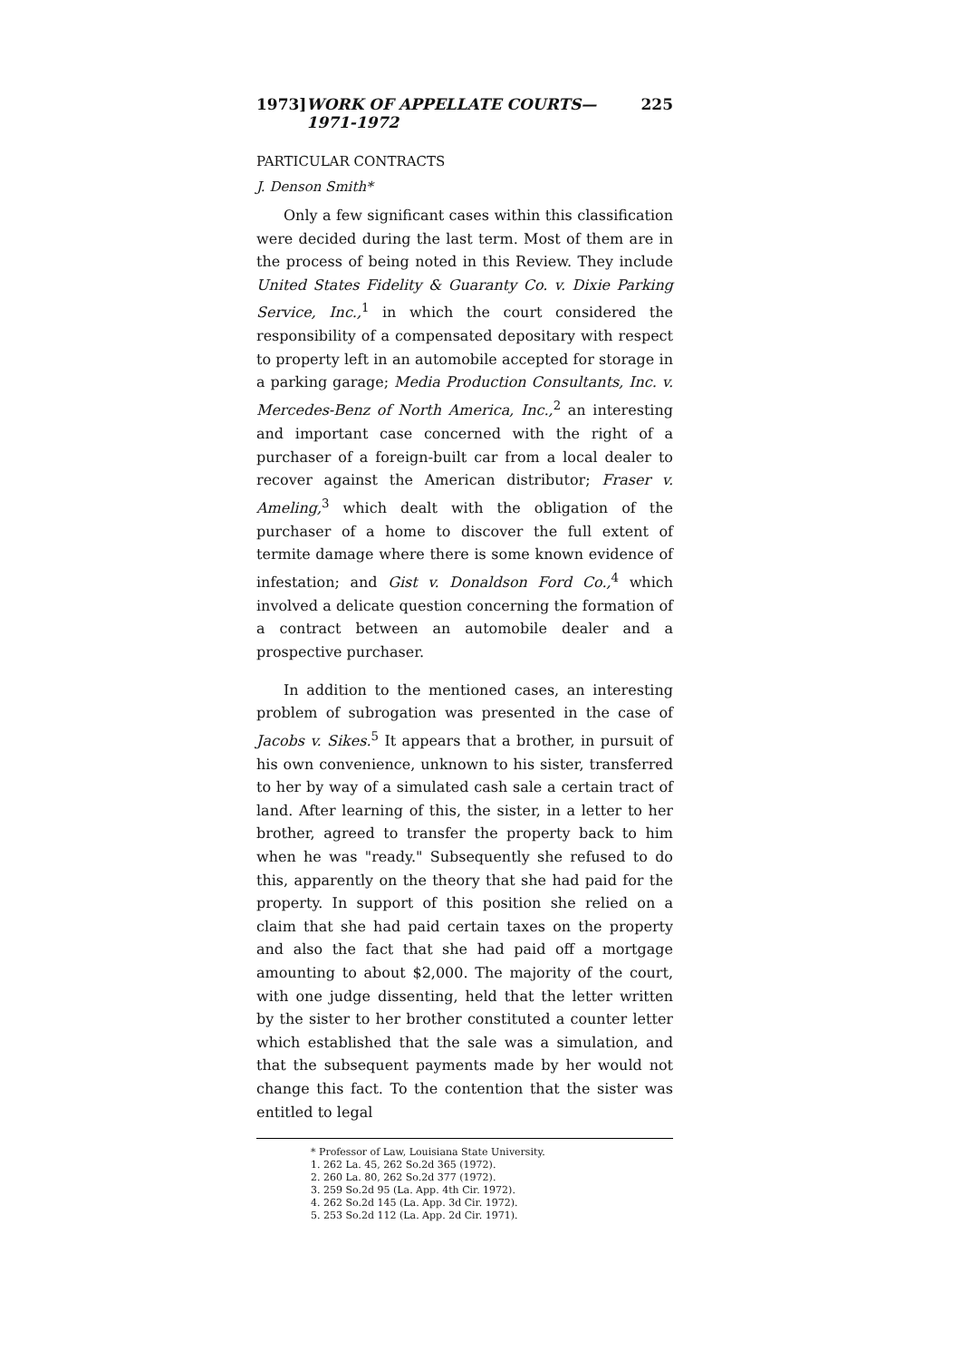1973] WORK OF APPELLATE COURTS—1971-1972 225
PARTICULAR CONTRACTS
J. Denson Smith*
Only a few significant cases within this classification were decided during the last term. Most of them are in the process of being noted in this Review. They include United States Fidelity & Guaranty Co. v. Dixie Parking Service, Inc.,<sup>1</sup> in which the court considered the responsibility of a compensated depositary with respect to property left in an automobile accepted for storage in a parking garage; Media Production Consultants, Inc. v. Mercedes-Benz of North America, Inc.,<sup>2</sup> an interesting and important case concerned with the right of a purchaser of a foreign-built car from a local dealer to recover against the American distributor; Fraser v. Ameling,<sup>3</sup> which dealt with the obligation of the purchaser of a home to discover the full extent of termite damage where there is some known evidence of infestation; and Gist v. Donaldson Ford Co.,<sup>4</sup> which involved a delicate question concerning the formation of a contract between an automobile dealer and a prospective purchaser.
In addition to the mentioned cases, an interesting problem of subrogation was presented in the case of Jacobs v. Sikes.<sup>5</sup> It appears that a brother, in pursuit of his own convenience, unknown to his sister, transferred to her by way of a simulated cash sale a certain tract of land. After learning of this, the sister, in a letter to her brother, agreed to transfer the property back to him when he was "ready." Subsequently she refused to do this, apparently on the theory that she had paid for the property. In support of this position she relied on a claim that she had paid certain taxes on the property and also the fact that she had paid off a mortgage amounting to about $2,000. The majority of the court, with one judge dissenting, held that the letter written by the sister to her brother constituted a counter letter which established that the sale was a simulation, and that the subsequent payments made by her would not change this fact. To the contention that the sister was entitled to legal
* Professor of Law, Louisiana State University.
1. 262 La. 45, 262 So.2d 365 (1972).
2. 260 La. 80, 262 So.2d 377 (1972).
3. 259 So.2d 95 (La. App. 4th Cir. 1972).
4. 262 So.2d 145 (La. App. 3d Cir. 1972).
5. 253 So.2d 112 (La. App. 2d Cir. 1971).